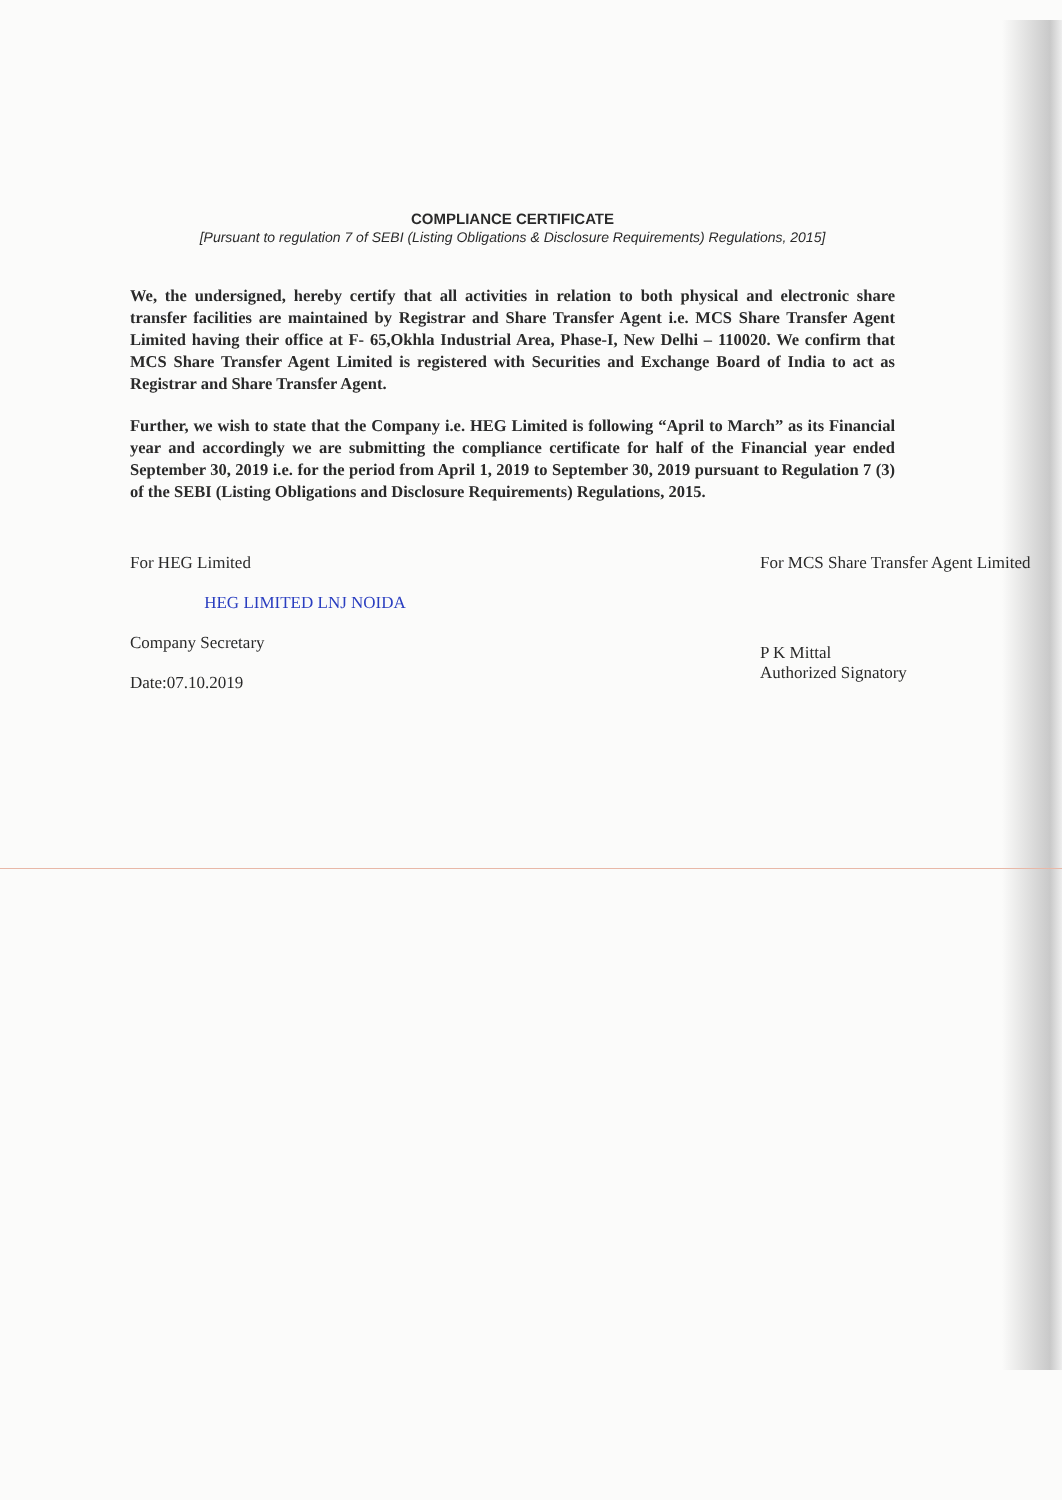COMPLIANCE CERTIFICATE
[Pursuant to regulation 7 of SEBI (Listing Obligations & Disclosure Requirements) Regulations, 2015]
We, the undersigned, hereby certify that all activities in relation to both physical and electronic share transfer facilities are maintained by Registrar and Share Transfer Agent i.e. MCS Share Transfer Agent Limited having their office at F- 65,Okhla Industrial Area, Phase-I, New Delhi – 110020. We confirm that MCS Share Transfer Agent Limited is registered with Securities and Exchange Board of India to act as Registrar and Share Transfer Agent.
Further, we wish to state that the Company i.e. HEG Limited is following “April to March” as its Financial year and accordingly we are submitting the compliance certificate for half of the Financial year ended September 30, 2019 i.e. for the period from April 1, 2019 to September 30, 2019 pursuant to Regulation 7 (3) of the SEBI (Listing Obligations and Disclosure Requirements) Regulations, 2015.
For HEG Limited
HEG LIMITED LNJ NOIDA
Company Secretary
Date:07.10.2019
For MCS Share Transfer Agent Limited
P K Mittal
Authorized Signatory